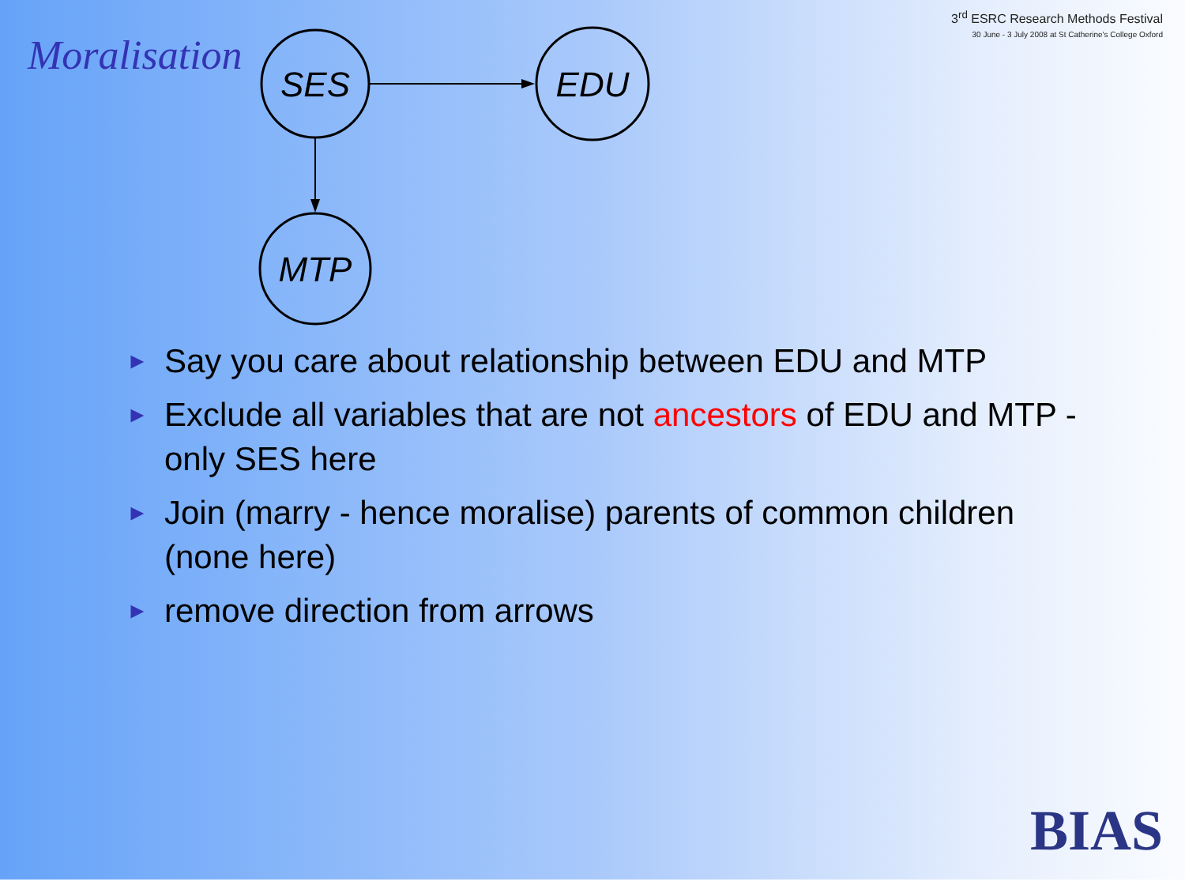Moralisation
3<sup>rd</sup> ESRC Research Methods Festival
30 June - 3 July 2008 at St Catherine's College Oxford
SES
EDU
MTP
► Say you care about relationship between EDU and MTP
► Exclude all variables that are not ancestors of EDU and MTP -only SES here
► Join (marry - hence moralise) parents of common children (none here)
► remove direction from arrows
BIAS